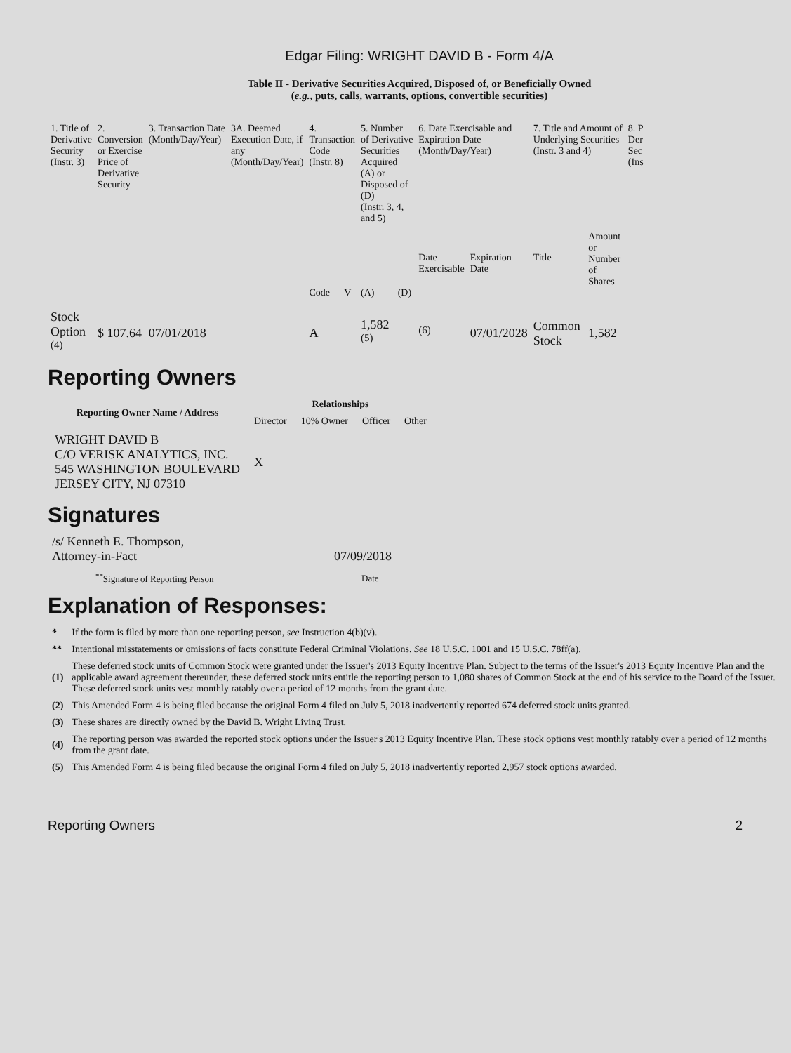Edgar Filing: WRIGHT DAVID B - Form 4/A
Table II - Derivative Securities Acquired, Disposed of, or Beneficially Owned
(e.g., puts, calls, warrants, options, convertible securities)
| 1. Title of Derivative Security (Instr. 3) | 2. Conversion or Exercise Price of Derivative Security | 3. Transaction Date (Month/Day/Year) | 3A. Deemed Execution Date, if any (Month/Day/Year) | 4. Transaction Code (Instr. 8) | | 5. Number of Derivative Securities Acquired (A) or Disposed of (D) (Instr. 3, 4, and 5) | | 6. Date Exercisable and Expiration Date (Month/Day/Year) | | 7. Title and Amount of Underlying Securities (Instr. 3 and 4) | | 8. P Der Sec (Ins |
| --- | --- | --- | --- | --- | --- | --- | --- | --- | --- | --- | --- | --- |
| | | | | Code | V | (A) | (D) | Date Exercisable | Expiration Date | Title | Amount or Number of Shares | |
| Stock Option <sup>(4)</sup> | $ 107.64 | 07/01/2018 | | A | | 1,582 <sup>(5)</sup> | | <sup>(6)</sup> | 07/01/2028 | Common Stock | 1,582 | |
Reporting Owners
| Reporting Owner Name / Address | Relationships | | | |
| --- | --- | --- | --- | --- |
| | Director | 10% Owner | Officer | Other |
| WRIGHT DAVID B C/O VERISK ANALYTICS, INC. 545 WASHINGTON BOULEVARD JERSEY CITY, NJ 07310 | X | | | |
Signatures
| /s/ Kenneth E. Thompson, Attorney-in-Fact | 07/09/2018 |
| <sup>**</sup> Signature of Reporting Person | Date |
Explanation of Responses:
| * | If the form is filed by more than one reporting person, see Instruction 4(b)(v). |
| ** | Intentional misstatements or omissions of facts constitute Federal Criminal Violations. See 18 U.S.C. 1001 and 15 U.S.C. 78ff(a). |
| (1) | These deferred stock units of Common Stock were granted under the Issuer's 2013 Equity Incentive Plan. Subject to the terms of the Issuer's 2013 Equity Incentive Plan and the applicable award agreement thereunder, these deferred stock units entitle the reporting person to 1,080 shares of Common Stock at the end of his service to the Board of the Issuer. These deferred stock units vest monthly ratably over a period of 12 months from the grant date. |
| (2) | This Amended Form 4 is being filed because the original Form 4 filed on July 5, 2018 inadvertently reported 674 deferred stock units granted. |
| (3) | These shares are directly owned by the David B. Wright Living Trust. |
| (4) | The reporting person was awarded the reported stock options under the Issuer's 2013 Equity Incentive Plan. These stock options vest monthly ratably over a period of 12 months from the grant date. |
| (5) | This Amended Form 4 is being filed because the original Form 4 filed on July 5, 2018 inadvertently reported 2,957 stock options awarded. |
Reporting Owners 2